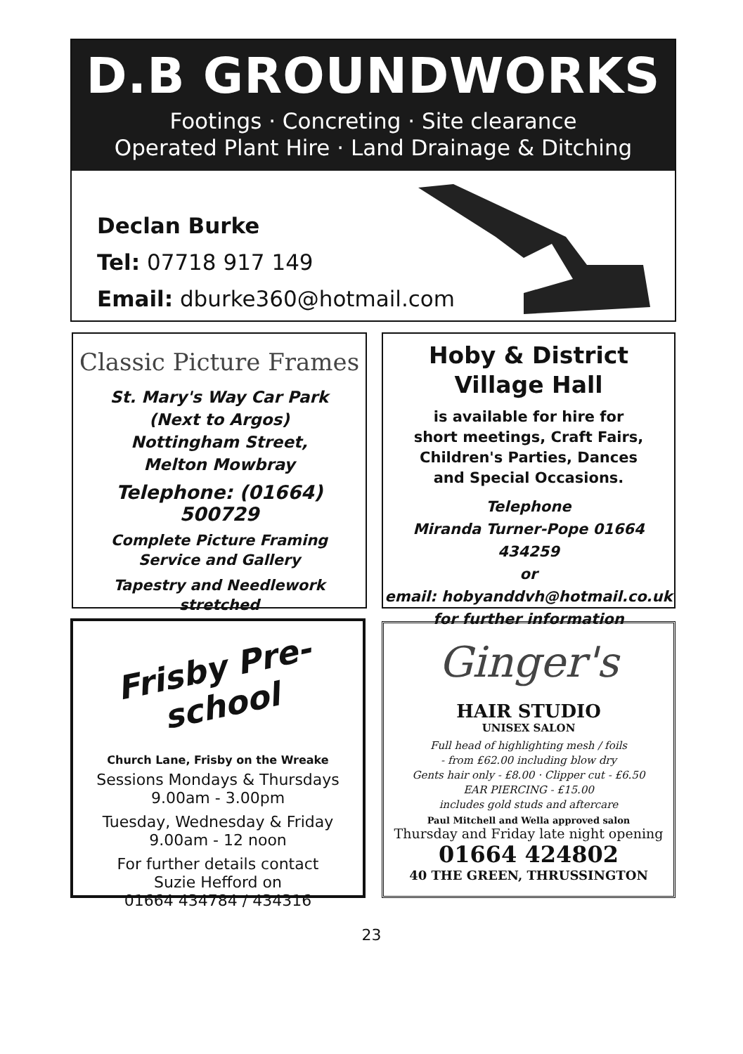D.B GROUNDWORKS
Footings · Concreting · Site clearance
Operated Plant Hire · Land Drainage & Ditching
Declan Burke
Tel: 07718 917 149
Email: dburke360@hotmail.com
Classic Picture Frames
St. Mary's Way Car Park
(Next to Argos)
Nottingham Street,
Melton Mowbray
Telephone: (01664) 500729
Complete Picture Framing
Service and Gallery
Tapestry and Needlework
stretched
Hoby & District
Village Hall
is available for hire for
short meetings, Craft Fairs,
Children's Parties, Dances
and Special Occasions.
Telephone
Miranda Turner-Pope 01664 434259
or
email: hobyanddvh@hotmail.co.uk
for further information
Frisby Pre-school
Church Lane, Frisby on the Wreake
Sessions Mondays & Thursdays
9.00am - 3.00pm
Tuesday, Wednesday & Friday
9.00am - 12 noon
For further details contact
Suzie Hefford on
01664 434784 / 434316
Ginger's
HAIR STUDIO
UNISEX SALON
Full head of highlighting mesh / foils
- from £62.00 including blow dry
Gents hair only - £8.00 · Clipper cut - £6.50
EAR PIERCING - £15.00
includes gold studs and aftercare
Paul Mitchell and Wella approved salon
Thursday and Friday late night opening
01664 424802
40 THE GREEN, THRUSSINGTON
23